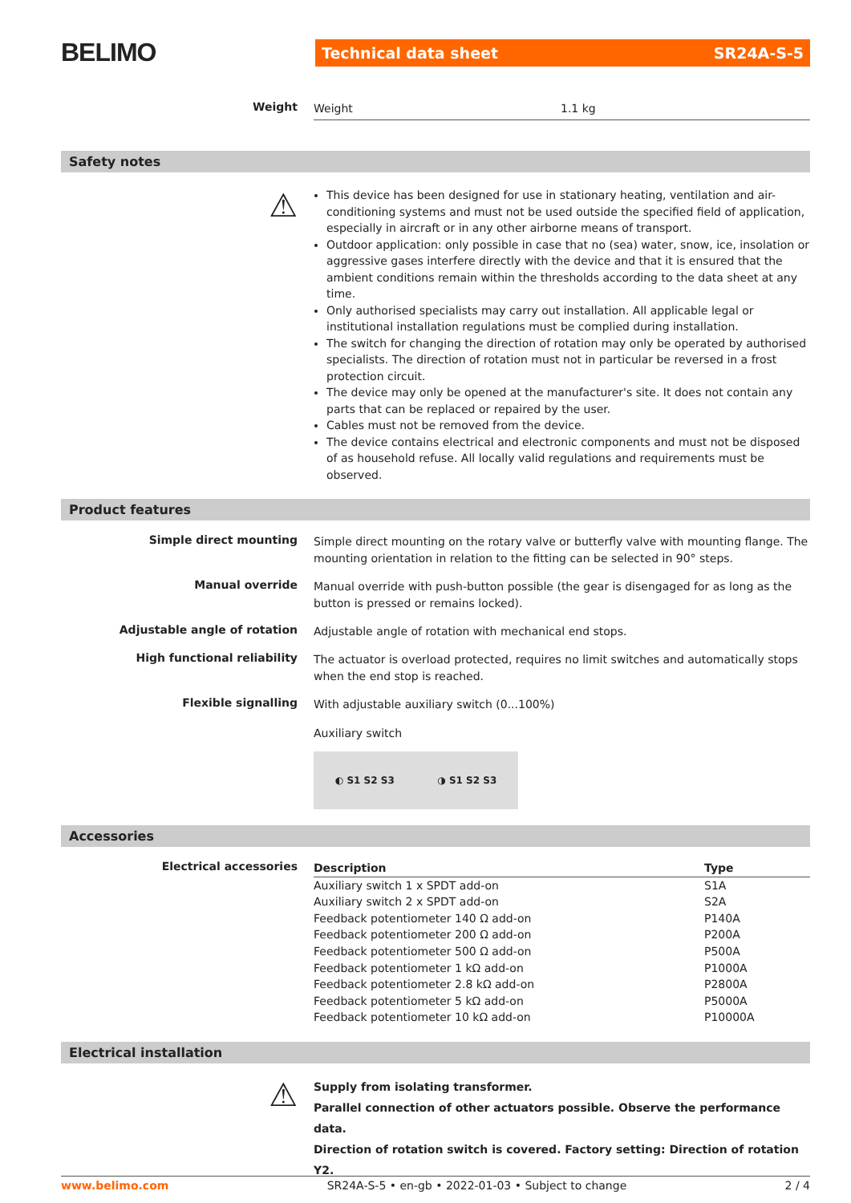BELIMO
Technical data sheet SR24A-S-5
Weight
Weight 1.1 kg
Safety notes
⚠
This device has been designed for use in stationary heating, ventilation and air-conditioning systems and must not be used outside the specified field of application, especially in aircraft or in any other airborne means of transport.
Outdoor application: only possible in case that no (sea) water, snow, ice, insolation or aggressive gases interfere directly with the device and that it is ensured that the ambient conditions remain within the thresholds according to the data sheet at any time.
Only authorised specialists may carry out installation. All applicable legal or institutional installation regulations must be complied during installation.
The switch for changing the direction of rotation may only be operated by authorised specialists. The direction of rotation must not in particular be reversed in a frost protection circuit.
The device may only be opened at the manufacturer's site. It does not contain any parts that can be replaced or repaired by the user.
Cables must not be removed from the device.
The device contains electrical and electronic components and must not be disposed of as household refuse. All locally valid regulations and requirements must be observed.
Product features
Simple direct mounting
Simple direct mounting on the rotary valve or butterfly valve with mounting flange. The mounting orientation in relation to the fitting can be selected in 90° steps.
Manual override
Manual override with push-button possible (the gear is disengaged for as long as the button is pressed or remains locked).
Adjustable angle of rotation
Adjustable angle of rotation with mechanical end stops.
High functional reliability
The actuator is overload protected, requires no limit switches and automatically stops when the end stop is reached.
Flexible signalling
With adjustable auxiliary switch (0...100%)
Auxiliary switch
◐ S1 S2 S3 ◑ S1 S2 S3
Accessories
Electrical accessories
| Description | Type |
| --- | --- |
| Auxiliary switch 1 x SPDT add-on | S1A |
| Auxiliary switch 2 x SPDT add-on | S2A |
| Feedback potentiometer 140 Ω add-on | P140A |
| Feedback potentiometer 200 Ω add-on | P200A |
| Feedback potentiometer 500 Ω add-on | P500A |
| Feedback potentiometer 1 kΩ add-on | P1000A |
| Feedback potentiometer 2.8 kΩ add-on | P2800A |
| Feedback potentiometer 5 kΩ add-on | P5000A |
| Feedback potentiometer 10 kΩ add-on | P10000A |
Electrical installation
⚠
Supply from isolating transformer.
Parallel connection of other actuators possible. Observe the performance data.
Direction of rotation switch is covered. Factory setting: Direction of rotation Y2.
www.belimo.com SR24A-S-5 • en-gb • 2022-01-03 • Subject to change 2 / 4